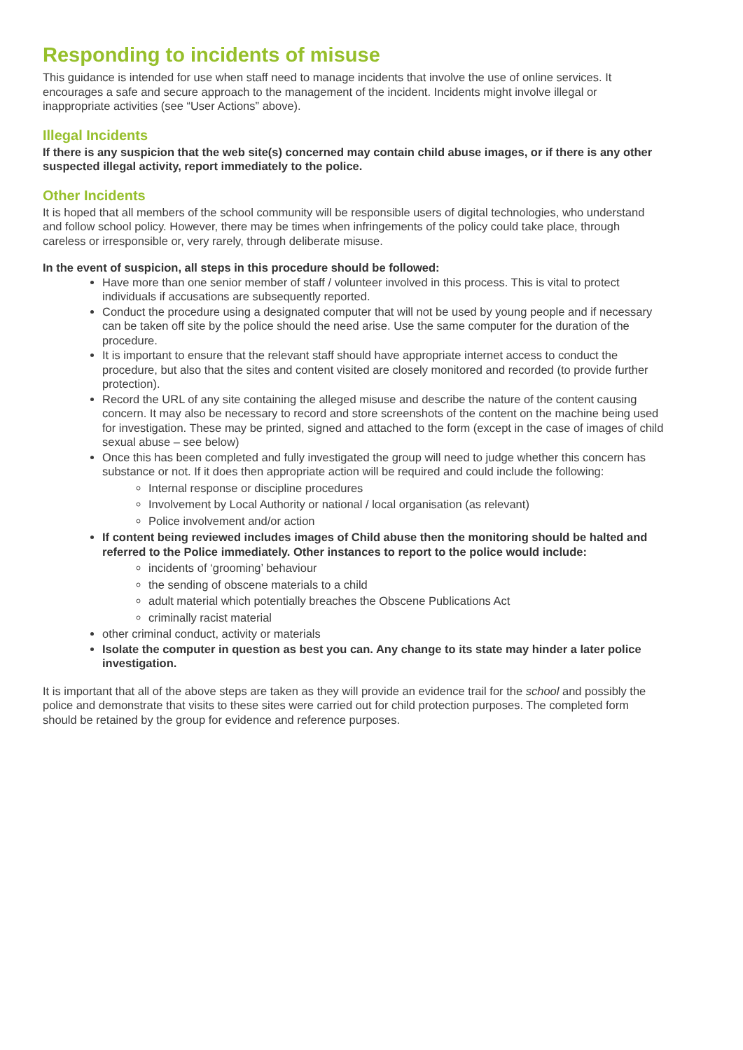Responding to incidents of misuse
This guidance is intended for use when staff need to manage incidents that involve the use of online services. It encourages a safe and secure approach to the management of the incident. Incidents might involve illegal or inappropriate activities (see “User Actions” above).
Illegal Incidents
If there is any suspicion that the web site(s) concerned may contain child abuse images, or if there is any other suspected illegal activity, report immediately to the police.
Other Incidents
It is hoped that all members of the school community will be responsible users of digital technologies, who understand and follow school policy. However, there may be times when infringements of the policy could take place, through careless or irresponsible or, very rarely, through deliberate misuse.
In the event of suspicion, all steps in this procedure should be followed:
Have more than one senior member of staff / volunteer involved in this process. This is vital to protect individuals if accusations are subsequently reported.
Conduct the procedure using a designated computer that will not be used by young people and if necessary can be taken off site by the police should the need arise. Use the same computer for the duration of the procedure.
It is important to ensure that the relevant staff should have appropriate internet access to conduct the procedure, but also that the sites and content visited are closely monitored and recorded (to provide further protection).
Record the URL of any site containing the alleged misuse and describe the nature of the content causing concern. It may also be necessary to record and store screenshots of the content on the machine being used for investigation. These may be printed, signed and attached to the form (except in the case of images of child sexual abuse – see below)
Once this has been completed and fully investigated the group will need to judge whether this concern has substance or not. If it does then appropriate action will be required and could include the following:
Internal response or discipline procedures
Involvement by Local Authority or national / local organisation (as relevant)
Police involvement and/or action
If content being reviewed includes images of Child abuse then the monitoring should be halted and referred to the Police immediately. Other instances to report to the police would include:
incidents of ‘grooming’ behaviour
the sending of obscene materials to a child
adult material which potentially breaches the Obscene Publications Act
criminally racist material
other criminal conduct, activity or materials
Isolate the computer in question as best you can. Any change to its state may hinder a later police investigation.
It is important that all of the above steps are taken as they will provide an evidence trail for the school and possibly the police and demonstrate that visits to these sites were carried out for child protection purposes. The completed form should be retained by the group for evidence and reference purposes.